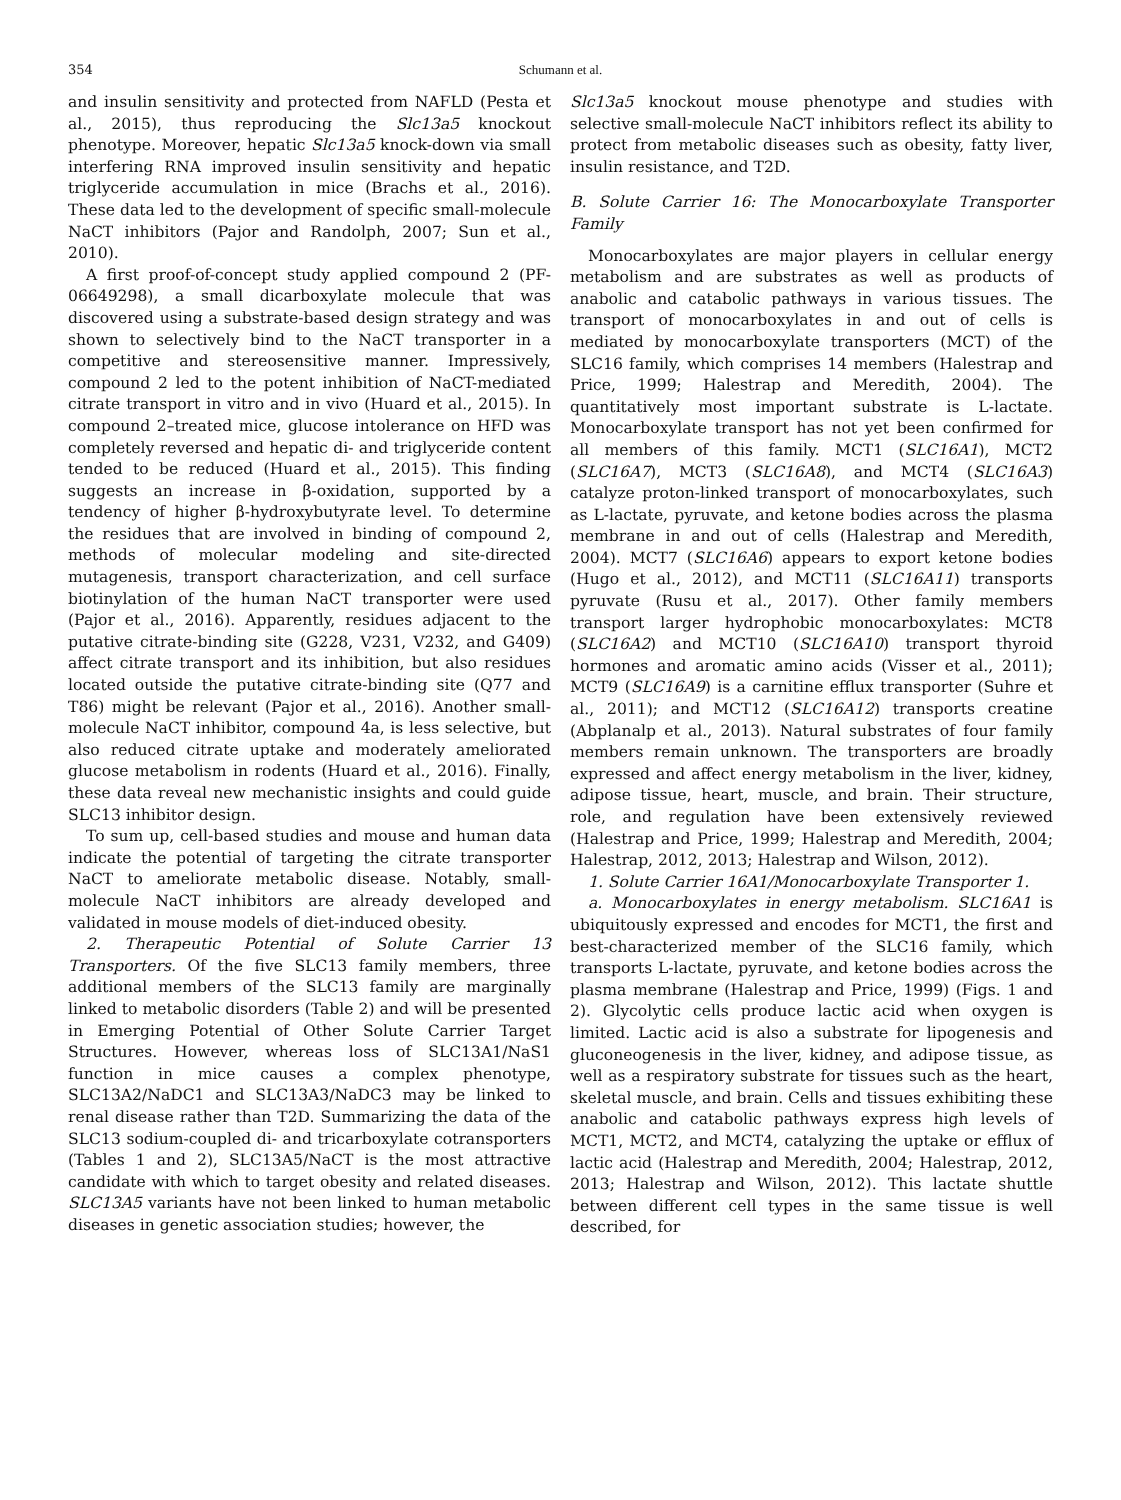354 Schumann et al.
and insulin sensitivity and protected from NAFLD (Pesta et al., 2015), thus reproducing the Slc13a5 knockout phenotype. Moreover, hepatic Slc13a5 knock-down via small interfering RNA improved insulin sensitivity and hepatic triglyceride accumulation in mice (Brachs et al., 2016). These data led to the development of specific small-molecule NaCT inhibitors (Pajor and Randolph, 2007; Sun et al., 2010).
A first proof-of-concept study applied compound 2 (PF-06649298), a small dicarboxylate molecule that was discovered using a substrate-based design strategy and was shown to selectively bind to the NaCT transporter in a competitive and stereosensitive manner. Impressively, compound 2 led to the potent inhibition of NaCT-mediated citrate transport in vitro and in vivo (Huard et al., 2015). In compound 2–treated mice, glucose intolerance on HFD was completely reversed and hepatic di- and triglyceride content tended to be reduced (Huard et al., 2015). This finding suggests an increase in β-oxidation, supported by a tendency of higher β-hydroxybutyrate level. To determine the residues that are involved in binding of compound 2, methods of molecular modeling and site-directed mutagenesis, transport characterization, and cell surface biotinylation of the human NaCT transporter were used (Pajor et al., 2016). Apparently, residues adjacent to the putative citrate-binding site (G228, V231, V232, and G409) affect citrate transport and its inhibition, but also residues located outside the putative citrate-binding site (Q77 and T86) might be relevant (Pajor et al., 2016). Another small-molecule NaCT inhibitor, compound 4a, is less selective, but also reduced citrate uptake and moderately ameliorated glucose metabolism in rodents (Huard et al., 2016). Finally, these data reveal new mechanistic insights and could guide SLC13 inhibitor design.
To sum up, cell-based studies and mouse and human data indicate the potential of targeting the citrate transporter NaCT to ameliorate metabolic disease. Notably, small-molecule NaCT inhibitors are already developed and validated in mouse models of diet-induced obesity.
2. Therapeutic Potential of Solute Carrier 13 Transporters. Of the five SLC13 family members, three additional members of the SLC13 family are marginally linked to metabolic disorders (Table 2) and will be presented in Emerging Potential of Other Solute Carrier Target Structures. However, whereas loss of SLC13A1/NaS1 function in mice causes a complex phenotype, SLC13A2/NaDC1 and SLC13A3/NaDC3 may be linked to renal disease rather than T2D. Summarizing the data of the SLC13 sodium-coupled di- and tricarboxylate cotransporters (Tables 1 and 2), SLC13A5/NaCT is the most attractive candidate with which to target obesity and related diseases. SLC13A5 variants have not been linked to human metabolic diseases in genetic association studies; however, the
Slc13a5 knockout mouse phenotype and studies with selective small-molecule NaCT inhibitors reflect its ability to protect from metabolic diseases such as obesity, fatty liver, insulin resistance, and T2D.
B. Solute Carrier 16: The Monocarboxylate Transporter Family
Monocarboxylates are major players in cellular energy metabolism and are substrates as well as products of anabolic and catabolic pathways in various tissues. The transport of monocarboxylates in and out of cells is mediated by monocarboxylate transporters (MCT) of the SLC16 family, which comprises 14 members (Halestrap and Price, 1999; Halestrap and Meredith, 2004). The quantitatively most important substrate is L-lactate. Monocarboxylate transport has not yet been confirmed for all members of this family. MCT1 (SLC16A1), MCT2 (SLC16A7), MCT3 (SLC16A8), and MCT4 (SLC16A3) catalyze proton-linked transport of monocarboxylates, such as L-lactate, pyruvate, and ketone bodies across the plasma membrane in and out of cells (Halestrap and Meredith, 2004). MCT7 (SLC16A6) appears to export ketone bodies (Hugo et al., 2012), and MCT11 (SLC16A11) transports pyruvate (Rusu et al., 2017). Other family members transport larger hydrophobic monocarboxylates: MCT8 (SLC16A2) and MCT10 (SLC16A10) transport thyroid hormones and aromatic amino acids (Visser et al., 2011); MCT9 (SLC16A9) is a carnitine efflux transporter (Suhre et al., 2011); and MCT12 (SLC16A12) transports creatine (Abplanalp et al., 2013). Natural substrates of four family members remain unknown. The transporters are broadly expressed and affect energy metabolism in the liver, kidney, adipose tissue, heart, muscle, and brain. Their structure, role, and regulation have been extensively reviewed (Halestrap and Price, 1999; Halestrap and Meredith, 2004; Halestrap, 2012, 2013; Halestrap and Wilson, 2012).
1. Solute Carrier 16A1/Monocarboxylate Transporter 1.
a. Monocarboxylates in energy metabolism. SLC16A1 is ubiquitously expressed and encodes for MCT1, the first and best-characterized member of the SLC16 family, which transports L-lactate, pyruvate, and ketone bodies across the plasma membrane (Halestrap and Price, 1999) (Figs. 1 and 2). Glycolytic cells produce lactic acid when oxygen is limited. Lactic acid is also a substrate for lipogenesis and gluconeogenesis in the liver, kidney, and adipose tissue, as well as a respiratory substrate for tissues such as the heart, skeletal muscle, and brain. Cells and tissues exhibiting these anabolic and catabolic pathways express high levels of MCT1, MCT2, and MCT4, catalyzing the uptake or efflux of lactic acid (Halestrap and Meredith, 2004; Halestrap, 2012, 2013; Halestrap and Wilson, 2012). This lactate shuttle between different cell types in the same tissue is well described, for